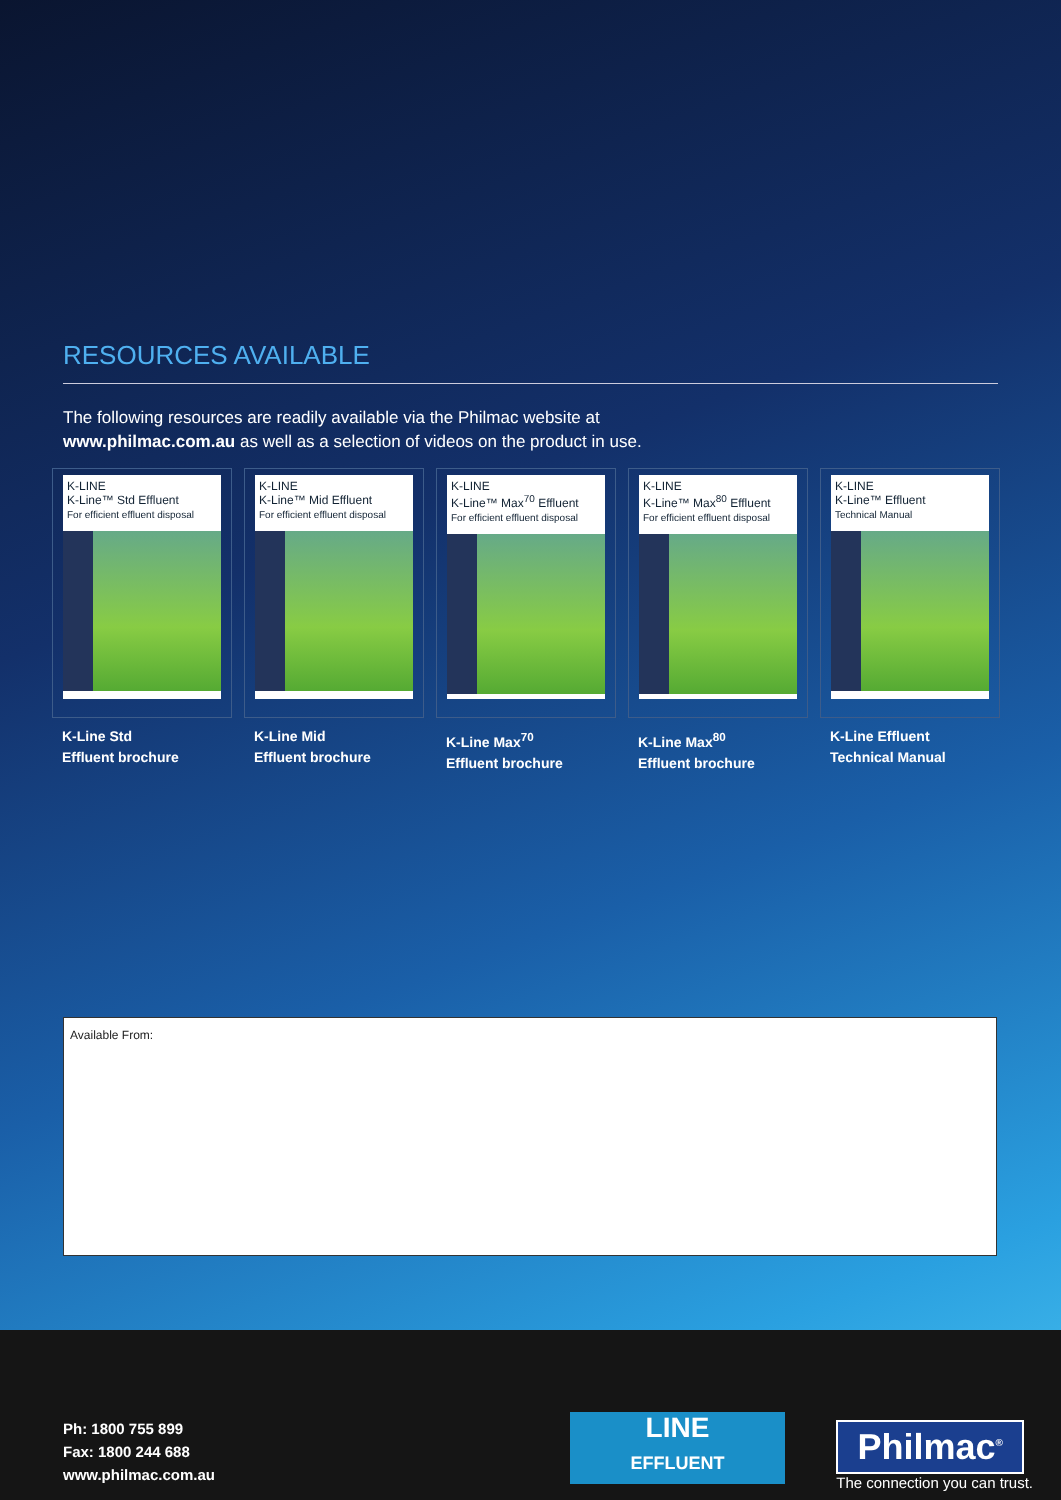RESOURCES AVAILABLE
The following resources are readily available via the Philmac website at
www.philmac.com.au as well as a selection of videos on the product in use.
K-LINE
K-Line™ Std Effluent
For efficient effluent disposal
K-Line Std
Effluent brochure
K-LINE
K-Line™ Mid Effluent
For efficient effluent disposal
K-Line Mid
Effluent brochure
K-LINE
K-Line™ Max<sup>70</sup> Effluent
For efficient effluent disposal
K-Line Max<sup>70</sup>
Effluent brochure
K-LINE
K-Line™ Max<sup>80</sup> Effluent
For efficient effluent disposal
K-Line Max<sup>80</sup>
Effluent brochure
K-LINE
K-Line™ Effluent
Technical Manual
K-Line Effluent
Technical Manual
Available From:
Ph: 1800 755 899
Fax: 1800 244 688
www.philmac.com.au
LINE
EFFLUENT
Philmac<sup>®</sup>
The connection you can trust.